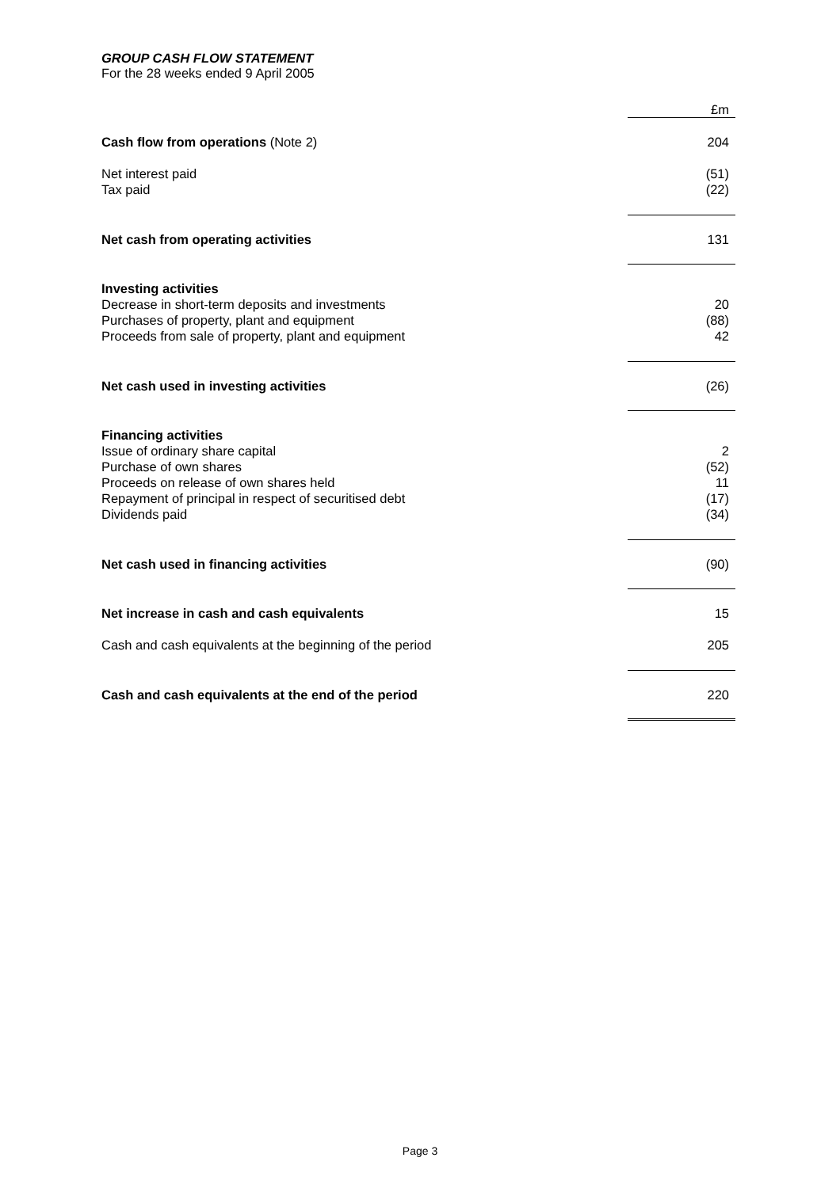GROUP CASH FLOW STATEMENT
For the 28 weeks ended 9 April 2005
| | £m |
| Cash flow from operations (Note 2) | 204 |
| Net interest paid | (51) |
| Tax paid | (22) |
| Net cash from operating activities | 131 |
| Investing activities | |
| Decrease in short-term deposits and investments | 20 |
| Purchases of property, plant and equipment | (88) |
| Proceeds from sale of property, plant and equipment | 42 |
| Net cash used in investing activities | (26) |
| Financing activities | |
| Issue of ordinary share capital | 2 |
| Purchase of own shares | (52) |
| Proceeds on release of own shares held | 11 |
| Repayment of principal in respect of securitised debt | (17) |
| Dividends paid | (34) |
| Net cash used in financing activities | (90) |
| Net increase in cash and cash equivalents | 15 |
| Cash and cash equivalents at the beginning of the period | 205 |
| Cash and cash equivalents at the end of the period | 220 |
Page 3